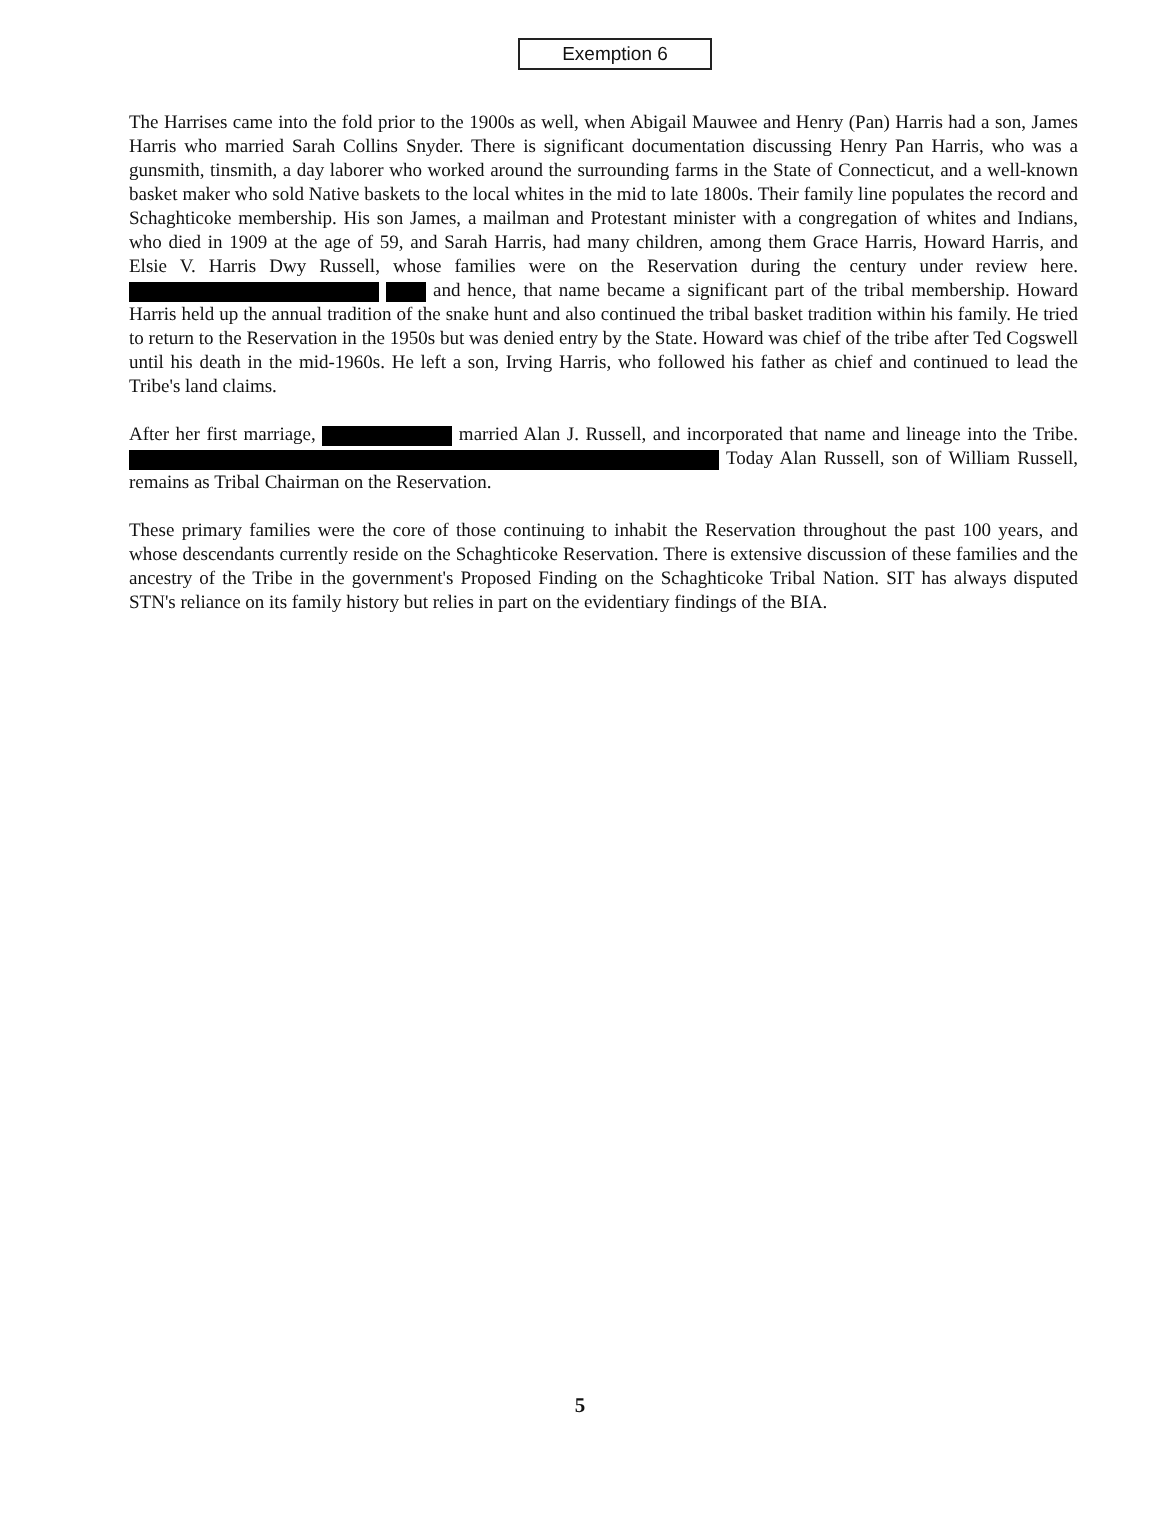Exemption 6
The Harrises came into the fold prior to the 1900s as well, when Abigail Mauwee and Henry (Pan) Harris had a son, James Harris who married Sarah Collins Snyder. There is significant documentation discussing Henry Pan Harris, who was a gunsmith, tinsmith, a day laborer who worked around the surrounding farms in the State of Connecticut, and a well-known basket maker who sold Native baskets to the local whites in the mid to late 1800s. Their family line populates the record and Schaghticoke membership. His son James, a mailman and Protestant minister with a congregation of whites and Indians, who died in 1909 at the age of 59, and Sarah Harris, had many children, among them Grace Harris, Howard Harris, and Elsie V. Harris Dwy Russell, whose families were on the Reservation during the century under review here. and hence, that name became a significant part of the tribal membership. Howard Harris held up the annual tradition of the snake hunt and also continued the tribal basket tradition within his family. He tried to return to the Reservation in the 1950s but was denied entry by the State. Howard was chief of the tribe after Ted Cogswell until his death in the mid-1960s. He left a son, Irving Harris, who followed his father as chief and continued to lead the Tribe's land claims.
After her first marriage, married Alan J. Russell, and incorporated that name and lineage into the Tribe. Today Alan Russell, son of William Russell, remains as Tribal Chairman on the Reservation.
These primary families were the core of those continuing to inhabit the Reservation throughout the past 100 years, and whose descendants currently reside on the Schaghticoke Reservation. There is extensive discussion of these families and the ancestry of the Tribe in the government's Proposed Finding on the Schaghticoke Tribal Nation. SIT has always disputed STN's reliance on its family history but relies in part on the evidentiary findings of the BIA.
5